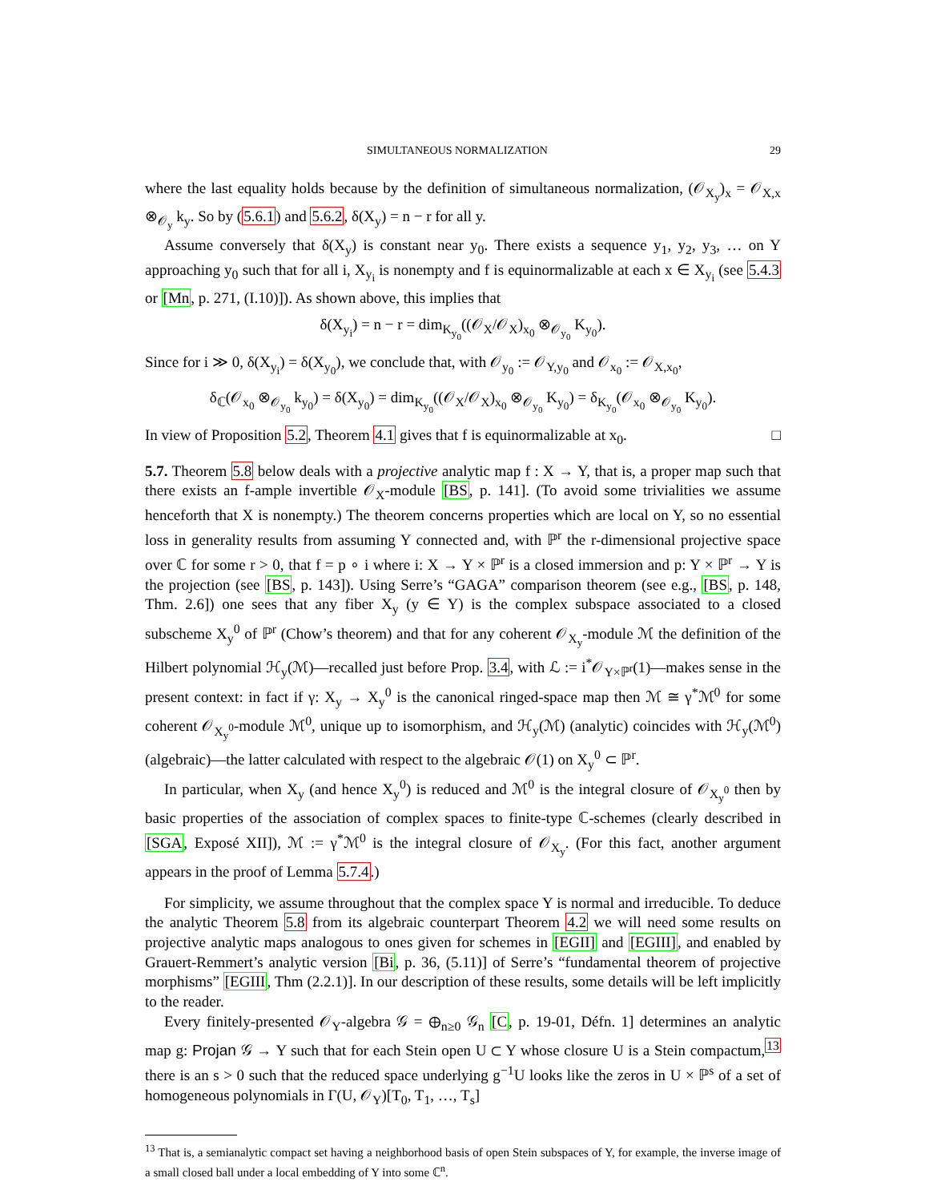SIMULTANEOUS NORMALIZATION 29
where the last equality holds because by the definition of simultaneous normalization, (𝒪<sub>X<sub>y</sub></sub>)<sub>x</sub> = 𝒪<sub>X,x</sub> ⊗<sub>𝒪<sub>y</sub></sub> k<sub>y</sub>. So by (5.6.1) and 5.6.2, δ(X<sub>y</sub>) = n − r for all y.
Assume conversely that δ(X<sub>y</sub>) is constant near y<sub>0</sub>. There exists a sequence y<sub>1</sub>, y<sub>2</sub>, y<sub>3</sub>, … on Y approaching y<sub>0</sub> such that for all i, X<sub>y<sub>i</sub></sub> is nonempty and f is equinormalizable at each x ∈ X<sub>y<sub>i</sub></sub> (see 5.4.3 or [Mn, p. 271, (I.10)]). As shown above, this implies that
δ(X<sub>y<sub>i</sub></sub>) = n − r = dim<sub>K<sub>y<sub>0</sub></sub></sub>((𝒪<sub>X</sub>/𝒪<sub>X</sub>)<sub>x<sub>0</sub></sub> ⊗<sub>𝒪<sub>y<sub>0</sub></sub></sub> K<sub>y<sub>0</sub></sub>).
Since for i ≫ 0, δ(X<sub>y<sub>i</sub></sub>) = δ(X<sub>y<sub>0</sub></sub>), we conclude that, with 𝒪<sub>y<sub>0</sub></sub> := 𝒪<sub>Y,y<sub>0</sub></sub> and 𝒪<sub>x<sub>0</sub></sub> := 𝒪<sub>X,x<sub>0</sub></sub>,
δ<sub>ℂ</sub>(𝒪<sub>x<sub>0</sub></sub> ⊗<sub>𝒪<sub>y<sub>0</sub></sub></sub> k<sub>y<sub>0</sub></sub>) = δ(X<sub>y<sub>0</sub></sub>) = dim<sub>K<sub>y<sub>0</sub></sub></sub>((𝒪<sub>X</sub>/𝒪<sub>X</sub>)<sub>x<sub>0</sub></sub> ⊗<sub>𝒪<sub>y<sub>0</sub></sub></sub> K<sub>y<sub>0</sub></sub>) = δ<sub>K<sub>y<sub>0</sub></sub></sub>(𝒪<sub>x<sub>0</sub></sub> ⊗<sub>𝒪<sub>y<sub>0</sub></sub></sub> K<sub>y<sub>0</sub></sub>).
In view of Proposition 5.2, Theorem 4.1 gives that f is equinormalizable at x<sub>0</sub>. □
5.7. Theorem 5.8 below deals with a projective analytic map f : X → Y, that is, a proper map such that there exists an f-ample invertible 𝒪<sub>X</sub>-module [BS, p. 141]. (To avoid some trivialities we assume henceforth that X is nonempty.) The theorem concerns properties which are local on Y, so no essential loss in generality results from assuming Y connected and, with ℙ<sup>r</sup> the r-dimensional projective space over ℂ for some r > 0, that f = p ∘ i where i: X → Y × ℙ<sup>r</sup> is a closed immersion and p: Y × ℙ<sup>r</sup> → Y is the projection (see [BS, p. 143]). Using Serre’s “GAGA” comparison theorem (see e.g., [BS, p. 148, Thm. 2.6]) one sees that any fiber X<sub>y</sub> (y ∈ Y) is the complex subspace associated to a closed subscheme X<sub>y</sub><sup>0</sup> of ℙ<sup>r</sup> (Chow’s theorem) and that for any coherent 𝒪<sub>X<sub>y</sub></sub>-module ℳ the definition of the Hilbert polynomial ℋ<sub>y</sub>(ℳ)—recalled just before Prop. 3.4, with ℒ := i<sup>*</sup>𝒪<sub>Y×ℙ<sup>r</sup></sub>(1)—makes sense in the present context: in fact if γ: X<sub>y</sub> → X<sub>y</sub><sup>0</sup> is the canonical ringed-space map then ℳ ≅ γ<sup>*</sup>ℳ<sup>0</sup> for some coherent 𝒪<sub>X<sub>y</sub><sup>0</sup></sub>-module ℳ<sup>0</sup>, unique up to isomorphism, and ℋ<sub>y</sub>(ℳ) (analytic) coincides with ℋ<sub>y</sub>(ℳ<sup>0</sup>) (algebraic)—the latter calculated with respect to the algebraic 𝒪(1) on X<sub>y</sub><sup>0</sup> ⊂ ℙ<sup>r</sup>.
In particular, when X<sub>y</sub> (and hence X<sub>y</sub><sup>0</sup>) is reduced and ℳ<sup>0</sup> is the integral closure of 𝒪<sub>X<sub>y</sub><sup>0</sup></sub> then by basic properties of the association of complex spaces to finite-type ℂ-schemes (clearly described in [SGA, Exposé XII]), ℳ := γ<sup>*</sup>ℳ<sup>0</sup> is the integral closure of 𝒪<sub>X<sub>y</sub></sub>. (For this fact, another argument appears in the proof of Lemma 5.7.4.)
For simplicity, we assume throughout that the complex space Y is normal and irreducible. To deduce the analytic Theorem 5.8 from its algebraic counterpart Theorem 4.2 we will need some results on projective analytic maps analogous to ones given for schemes in [EGII] and [EGIII], and enabled by Grauert-Remmert’s analytic version [Bi, p. 36, (5.11)] of Serre’s “fundamental theorem of projective morphisms” [EGIII, Thm (2.2.1)]. In our description of these results, some details will be left implicitly to the reader.
Every finitely-presented 𝒪<sub>Y</sub>-algebra 𝒢 = ⊕<sub>n≥0</sub> 𝒢<sub>n</sub> [C, p. 19-01, Défn. 1] determines an analytic map g: Projan 𝒢 → Y such that for each Stein open U ⊂ Y whose closure U is a Stein compactum,<sup>13</sup> there is an s > 0 such that the reduced space underlying g<sup>−1</sup>U looks like the zeros in U × ℙ<sup>s</sup> of a set of homogeneous polynomials in Γ(U, 𝒪<sub>Y</sub>)[T<sub>0</sub>, T<sub>1</sub>, …, T<sub>s</sub>]
<sup>13</sup> That is, a semianalytic compact set having a neighborhood basis of open Stein subspaces of Y, for example, the inverse image of a small closed ball under a local embedding of Y into some ℂ<sup>n</sup>.